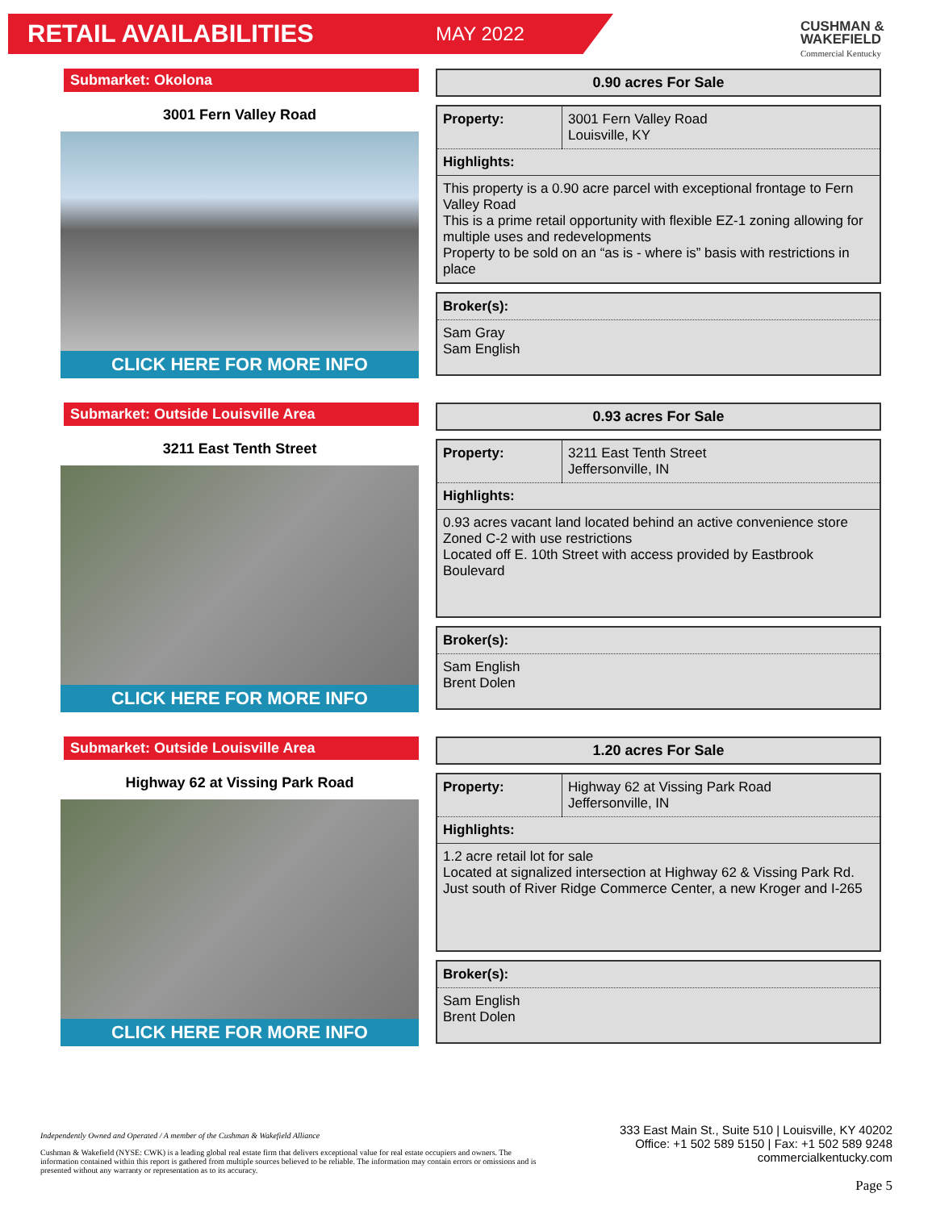RETAIL AVAILABILITIES MAY 2022
CUSHMAN &
WAKEFIELD
Commercial Kentucky
Submarket: Okolona
3001 Fern Valley Road
CLICK HERE FOR MORE INFO
0.90 acres For Sale
| Property: | 3001 Fern Valley Road Louisville, KY |
| Highlights: | |
| This property is a 0.90 acre parcel with exceptional frontage to Fern Valley Road This is a prime retail opportunity with flexible EZ-1 zoning allowing for multiple uses and redevelopments Property to be sold on an “as is - where is” basis with restrictions in place | |
| Broker(s): |
| --- |
| Sam Gray Sam English |
Submarket: Outside Louisville Area
3211 East Tenth Street
CLICK HERE FOR MORE INFO
0.93 acres For Sale
| Property: | 3211 East Tenth Street Jeffersonville, IN |
| Highlights: | |
| 0.93 acres vacant land located behind an active convenience store Zoned C-2 with use restrictions Located off E. 10th Street with access provided by Eastbrook Boulevard | |
| Broker(s): |
| --- |
| Sam English Brent Dolen |
Submarket: Outside Louisville Area
Highway 62 at Vissing Park Road
CLICK HERE FOR MORE INFO
1.20 acres For Sale
| Property: | Highway 62 at Vissing Park Road Jeffersonville, IN |
| Highlights: | |
| 1.2 acre retail lot for sale Located at signalized intersection at Highway 62 & Vissing Park Rd. Just south of River Ridge Commerce Center, a new Kroger and I-265 | |
| Broker(s): |
| --- |
| Sam English Brent Dolen |
Independently Owned and Operated / A member of the Cushman & Wakefield Alliance
Cushman & Wakefield (NYSE: CWK) is a leading global real estate firm that delivers exceptional value for real estate occupiers and owners. The information contained within this report is gathered from multiple sources believed to be reliable. The information may contain errors or omissions and is presented without any warranty or representation as to its accuracy.
333 East Main St., Suite 510 | Louisville, KY 40202
Office: +1 502 589 5150 | Fax: +1 502 589 9248
commercialkentucky.com
Page 5